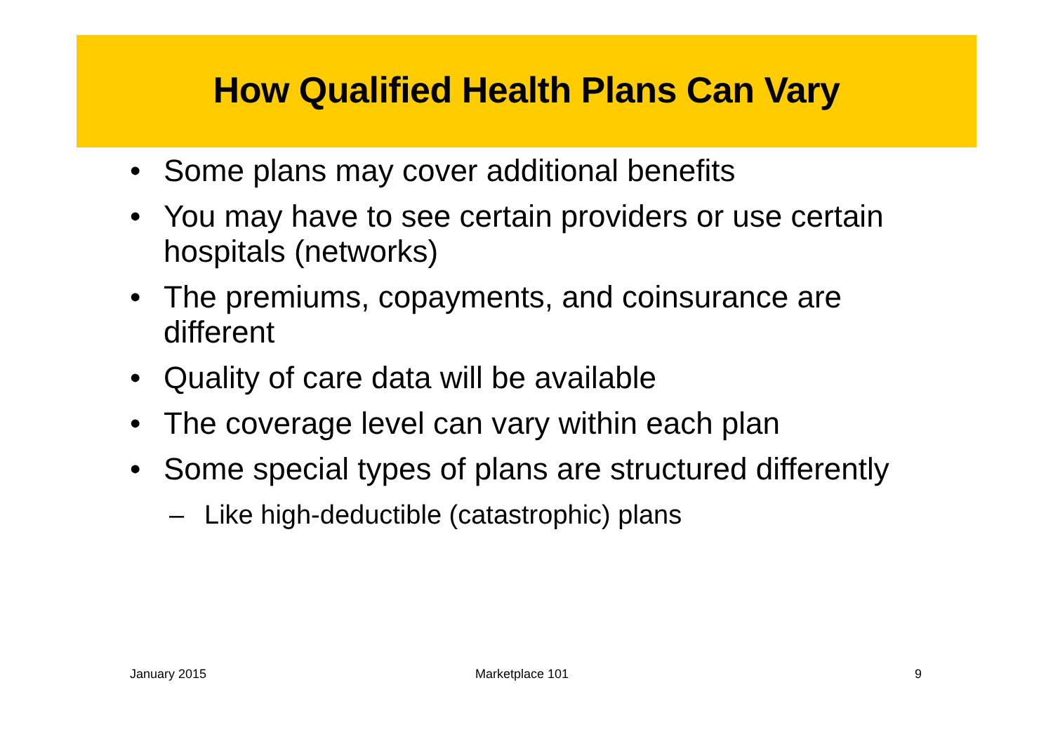How Qualified Health Plans Can Vary
• Some plans may cover additional benefits
• You may have to see certain providers or use certain hospitals (networks)
• The premiums, copayments, and coinsurance are different
• Quality of care data will be available
• The coverage level can vary within each plan
• Some special types of plans are structured differently
– Like high-deductible (catastrophic) plans
January 2015 Marketplace 101 9